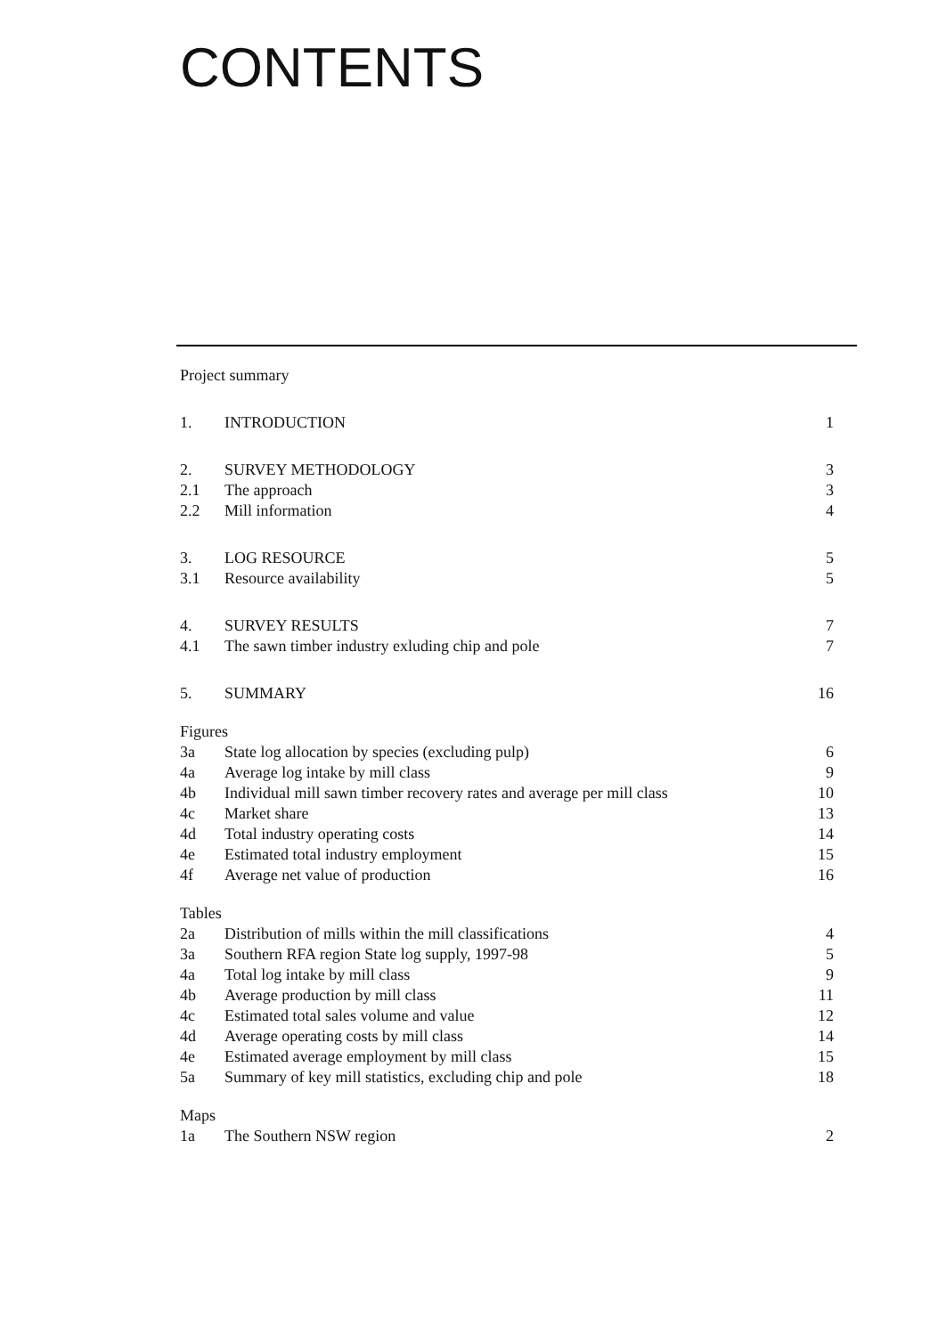CONTENTS
| Project summary | | |
| 1. | INTRODUCTION | 1 |
| 2. | SURVEY METHODOLOGY | 3 |
| 2.1 | The approach | 3 |
| 2.2 | Mill information | 4 |
| 3. | LOG RESOURCE | 5 |
| 3.1 | Resource availability | 5 |
| 4. | SURVEY RESULTS | 7 |
| 4.1 | The sawn timber industry exluding chip and pole | 7 |
| 5. | SUMMARY | 16 |
| Figures | | |
| 3a | State log allocation by species (excluding pulp) | 6 |
| 4a | Average log intake by mill class | 9 |
| 4b | Individual mill sawn timber recovery rates and average per mill class | 10 |
| 4c | Market share | 13 |
| 4d | Total industry operating costs | 14 |
| 4e | Estimated total industry employment | 15 |
| 4f | Average net value of production | 16 |
| Tables | | |
| 2a | Distribution of mills within the mill classifications | 4 |
| 3a | Southern RFA region State log supply, 1997-98 | 5 |
| 4a | Total log intake by mill class | 9 |
| 4b | Average production by mill class | 11 |
| 4c | Estimated total sales volume and value | 12 |
| 4d | Average operating costs by mill class | 14 |
| 4e | Estimated average employment by mill class | 15 |
| 5a | Summary of key mill statistics, excluding chip and pole | 18 |
| Maps | | |
| 1a | The Southern NSW region | 2 |